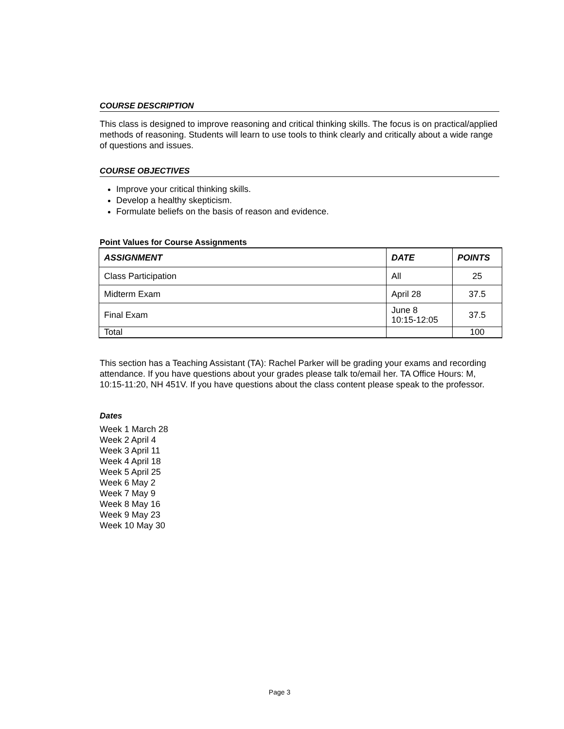COURSE DESCRIPTION
This class is designed to improve reasoning and critical thinking skills. The focus is on practical/applied methods of reasoning. Students will learn to use tools to think clearly and critically about a wide range of questions and issues.
COURSE OBJECTIVES
Improve your critical thinking skills.
Develop a healthy skepticism.
Formulate beliefs on the basis of reason and evidence.
Point Values for Course Assignments
| ASSIGNMENT | DATE | POINTS |
| --- | --- | --- |
| Class Participation | All | 25 |
| Midterm Exam | April 28 | 37.5 |
| Final Exam | June 8 10:15-12:05 | 37.5 |
| Total | | 100 |
This section has a Teaching Assistant (TA): Rachel Parker will be grading your exams and recording attendance. If you have questions about your grades please talk to/email her. TA Office Hours: M, 10:15-11:20, NH 451V. If you have questions about the class content please speak to the professor.
Dates
Week 1 March 28
Week 2 April 4
Week 3 April 11
Week 4 April 18
Week 5 April 25
Week 6 May 2
Week 7 May 9
Week 8 May 16
Week 9 May 23
Week 10 May 30
Page 3